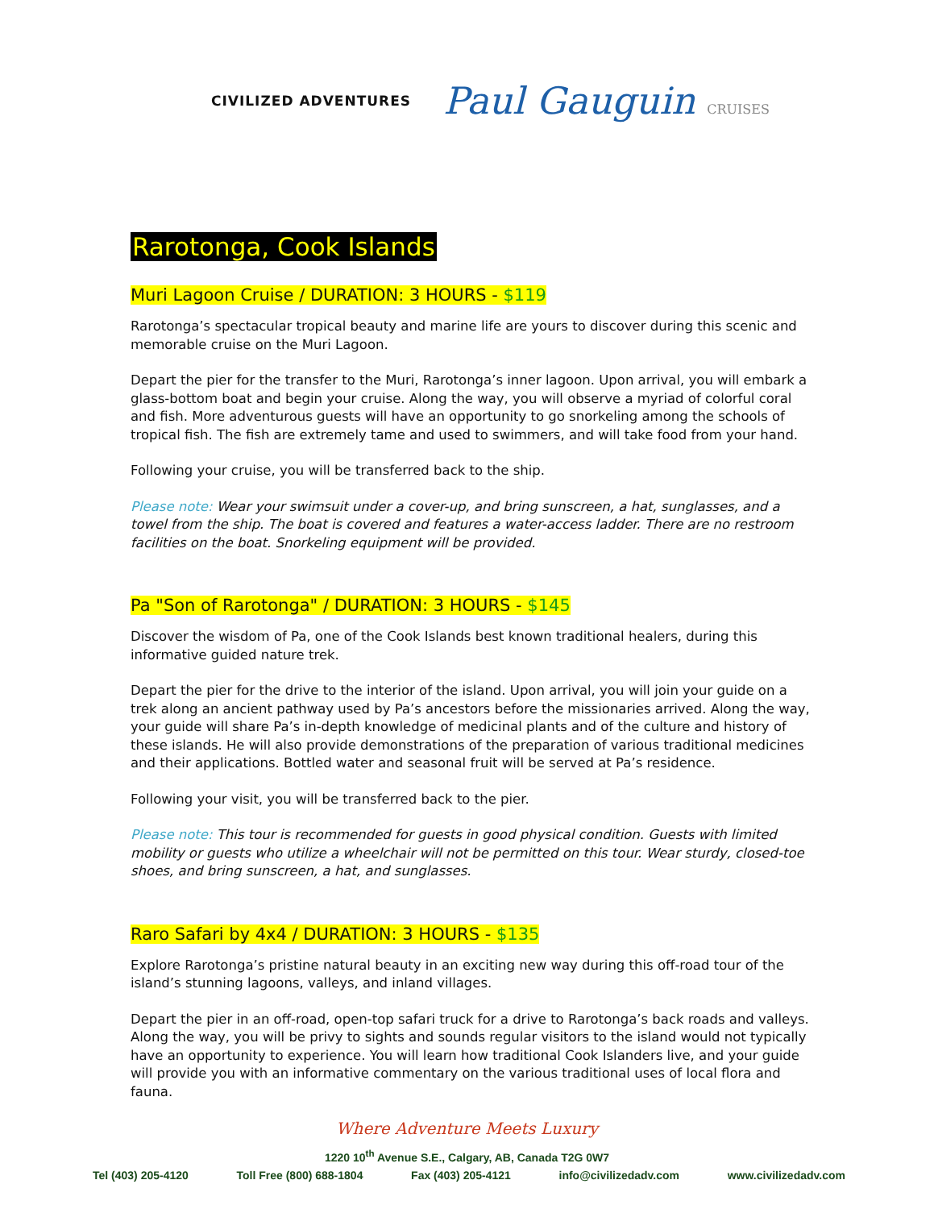CIVILIZED ADVENTURES
Paul Gauguin CRUISES
Rarotonga, Cook Islands
Muri Lagoon Cruise / DURATION: 3 HOURS - $119
Rarotonga’s spectacular tropical beauty and marine life are yours to discover during this scenic and memorable cruise on the Muri Lagoon.
Depart the pier for the transfer to the Muri, Rarotonga’s inner lagoon. Upon arrival, you will embark a glass-bottom boat and begin your cruise. Along the way, you will observe a myriad of colorful coral and fish. More adventurous guests will have an opportunity to go snorkeling among the schools of tropical fish. The fish are extremely tame and used to swimmers, and will take food from your hand.
Following your cruise, you will be transferred back to the ship.
Please note: Wear your swimsuit under a cover-up, and bring sunscreen, a hat, sunglasses, and a towel from the ship. The boat is covered and features a water-access ladder. There are no restroom facilities on the boat. Snorkeling equipment will be provided.
Pa "Son of Rarotonga" / DURATION: 3 HOURS - $145
Discover the wisdom of Pa, one of the Cook Islands best known traditional healers, during this informative guided nature trek.
Depart the pier for the drive to the interior of the island. Upon arrival, you will join your guide on a trek along an ancient pathway used by Pa’s ancestors before the missionaries arrived. Along the way, your guide will share Pa’s in-depth knowledge of medicinal plants and of the culture and history of these islands. He will also provide demonstrations of the preparation of various traditional medicines and their applications. Bottled water and seasonal fruit will be served at Pa’s residence.
Following your visit, you will be transferred back to the pier.
Please note: This tour is recommended for guests in good physical condition. Guests with limited mobility or guests who utilize a wheelchair will not be permitted on this tour. Wear sturdy, closed-toe shoes, and bring sunscreen, a hat, and sunglasses.
Raro Safari by 4x4 / DURATION: 3 HOURS - $135
Explore Rarotonga’s pristine natural beauty in an exciting new way during this off-road tour of the island’s stunning lagoons, valleys, and inland villages.
Depart the pier in an off-road, open-top safari truck for a drive to Rarotonga’s back roads and valleys. Along the way, you will be privy to sights and sounds regular visitors to the island would not typically have an opportunity to experience. You will learn how traditional Cook Islanders live, and your guide will provide you with an informative commentary on the various traditional uses of local flora and fauna.
Where Adventure Meets Luxury
1220 10<sup>th</sup> Avenue S.E., Calgary, AB, Canada T2G 0W7
Tel (403) 205-4120 Toll Free (800) 688-1804 Fax (403) 205-4121 info@civilizedadv.com www.civilizedadv.com